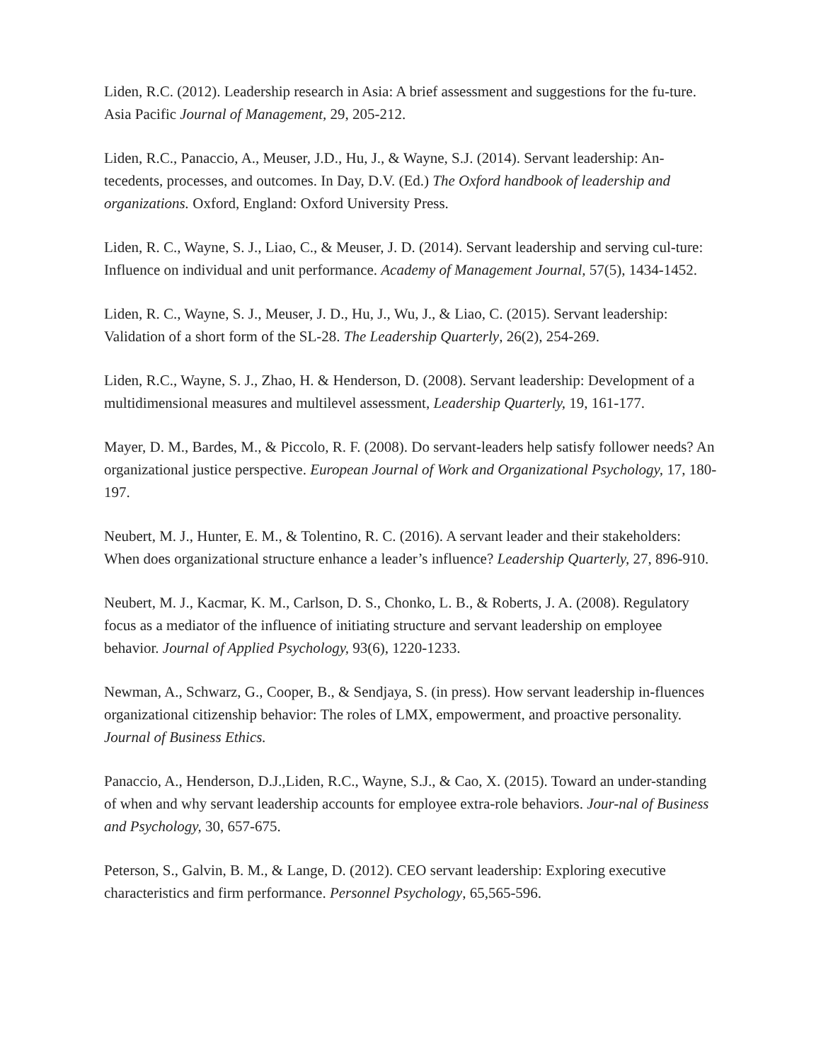Liden, R.C. (2012). Leadership research in Asia: A brief assessment and suggestions for the fu-ture. Asia Pacific Journal of Management, 29, 205-212.
Liden, R.C., Panaccio, A., Meuser, J.D., Hu, J., & Wayne, S.J. (2014). Servant leadership: An-tecedents, processes, and outcomes. In Day, D.V. (Ed.) The Oxford handbook of leadership and organizations. Oxford, England: Oxford University Press.
Liden, R. C., Wayne, S. J., Liao, C., & Meuser, J. D. (2014). Servant leadership and serving cul-ture: Influence on individual and unit performance. Academy of Management Journal, 57(5), 1434-1452.
Liden, R. C., Wayne, S. J., Meuser, J. D., Hu, J., Wu, J., & Liao, C. (2015). Servant leadership: Validation of a short form of the SL-28. The Leadership Quarterly, 26(2), 254-269.
Liden, R.C., Wayne, S. J., Zhao, H. & Henderson, D. (2008). Servant leadership: Development of a multidimensional measures and multilevel assessment, Leadership Quarterly, 19, 161-177.
Mayer, D. M., Bardes, M., & Piccolo, R. F. (2008). Do servant-leaders help satisfy follower needs? An organizational justice perspective. European Journal of Work and Organizational Psychology, 17, 180-197.
Neubert, M. J., Hunter, E. M., & Tolentino, R. C. (2016). A servant leader and their stakeholders: When does organizational structure enhance a leader’s influence? Leadership Quarterly, 27, 896-910.
Neubert, M. J., Kacmar, K. M., Carlson, D. S., Chonko, L. B., & Roberts, J. A. (2008). Regulatory focus as a mediator of the influence of initiating structure and servant leadership on employee behavior. Journal of Applied Psychology, 93(6), 1220-1233.
Newman, A., Schwarz, G., Cooper, B., & Sendjaya, S. (in press). How servant leadership in-fluences organizational citizenship behavior: The roles of LMX, empowerment, and proactive personality. Journal of Business Ethics.
Panaccio, A., Henderson, D.J.,Liden, R.C., Wayne, S.J., & Cao, X. (2015). Toward an under-standing of when and why servant leadership accounts for employee extra-role behaviors. Jour-nal of Business and Psychology, 30, 657-675.
Peterson, S., Galvin, B. M., & Lange, D. (2012). CEO servant leadership: Exploring executive characteristics and firm performance. Personnel Psychology, 65,565-596.